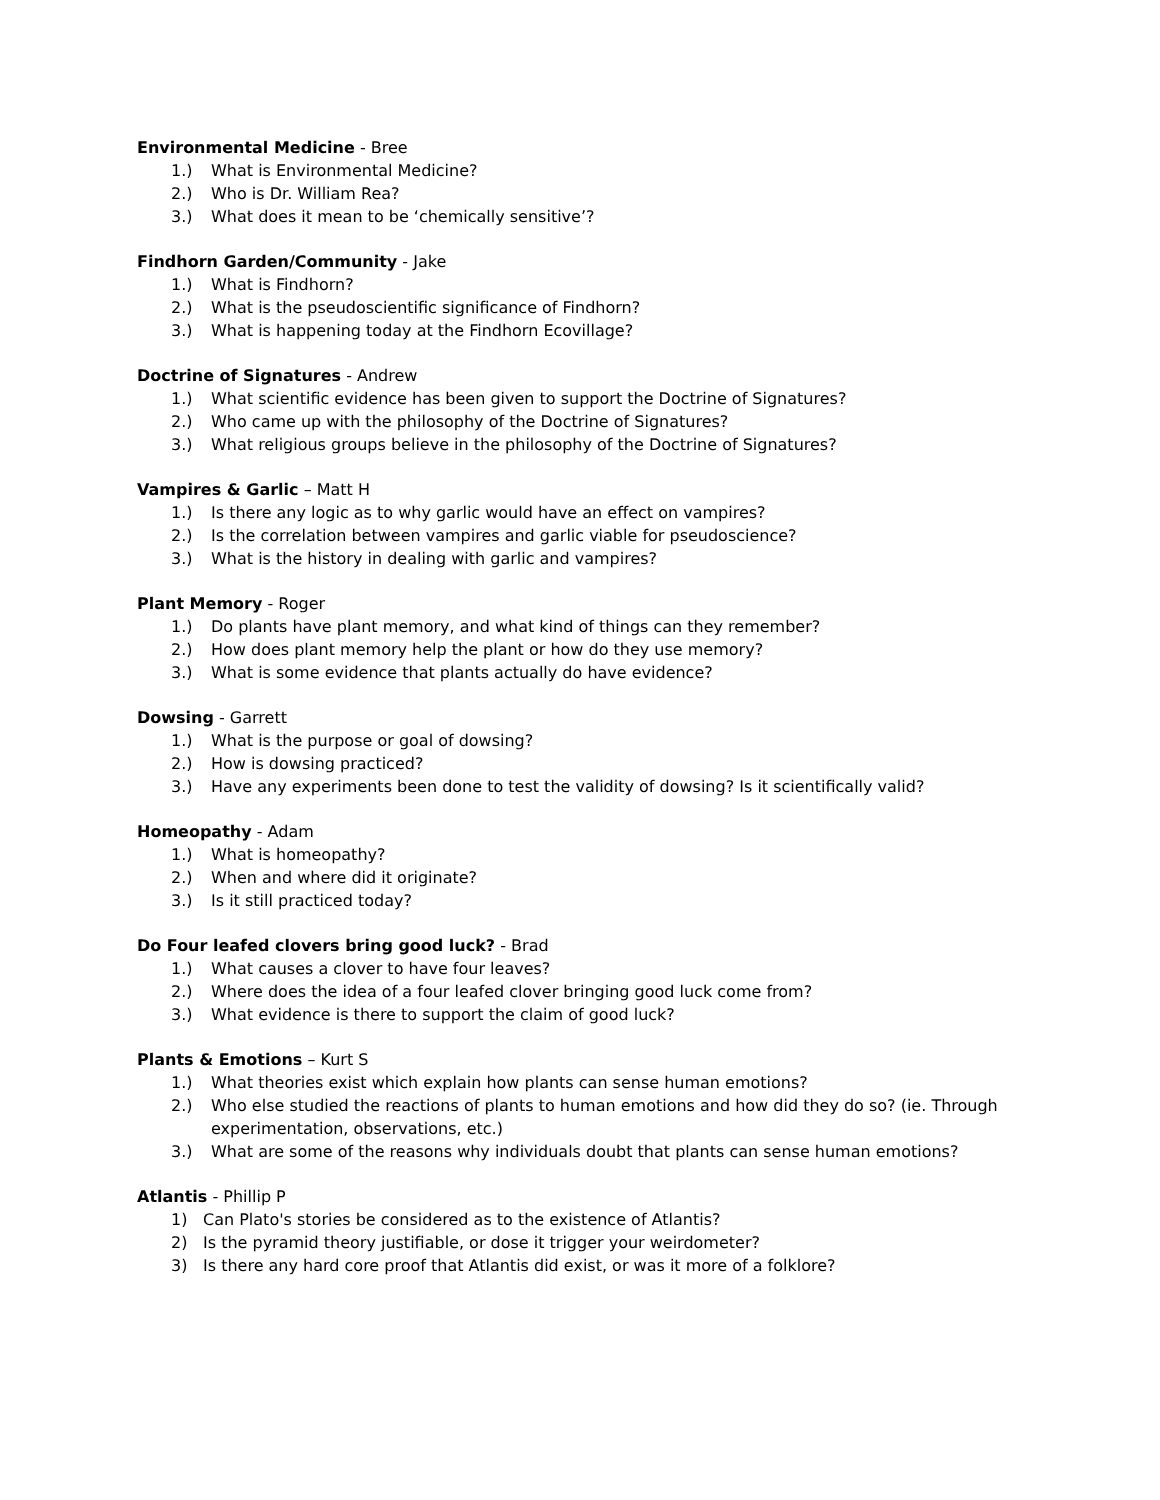Environmental Medicine - Bree
1.) What is Environmental Medicine?
2.) Who is Dr. William Rea?
3.) What does it mean to be ‘chemically sensitive’?
Findhorn Garden/Community - Jake
1.) What is Findhorn?
2.) What is the pseudoscientific significance of Findhorn?
3.) What is happening today at the Findhorn Ecovillage?
Doctrine of Signatures - Andrew
1.) What scientific evidence has been given to support the Doctrine of Signatures?
2.) Who came up with the philosophy of the Doctrine of Signatures?
3.) What religious groups believe in the philosophy of the Doctrine of Signatures?
Vampires & Garlic – Matt H
1.) Is there any logic as to why garlic would have an effect on vampires?
2.) Is the correlation between vampires and garlic viable for pseudoscience?
3.) What is the history in dealing with garlic and vampires?
Plant Memory - Roger
1.) Do plants have plant memory, and what kind of things can they remember?
2.) How does plant memory help the plant or how do they use memory?
3.) What is some evidence that plants actually do have evidence?
Dowsing - Garrett
1.) What is the purpose or goal of dowsing?
2.) How is dowsing practiced?
3.) Have any experiments been done to test the validity of dowsing? Is it scientifically valid?
Homeopathy - Adam
1.) What is homeopathy?
2.) When and where did it originate?
3.) Is it still practiced today?
Do Four leafed clovers bring good luck? - Brad
1.) What causes a clover to have four leaves?
2.) Where does the idea of a four leafed clover bringing good luck come from?
3.) What evidence is there to support the claim of good luck?
Plants & Emotions – Kurt S
1.) What theories exist which explain how plants can sense human emotions?
2.) Who else studied the reactions of plants to human emotions and how did they do so? (ie. Through experimentation, observations, etc.)
3.) What are some of the reasons why individuals doubt that plants can sense human emotions?
Atlantis - Phillip P
1) Can Plato's stories be considered as to the existence of Atlantis?
2) Is the pyramid theory justifiable, or dose it trigger your weirdometer?
3) Is there any hard core proof that Atlantis did exist, or was it more of a folklore?